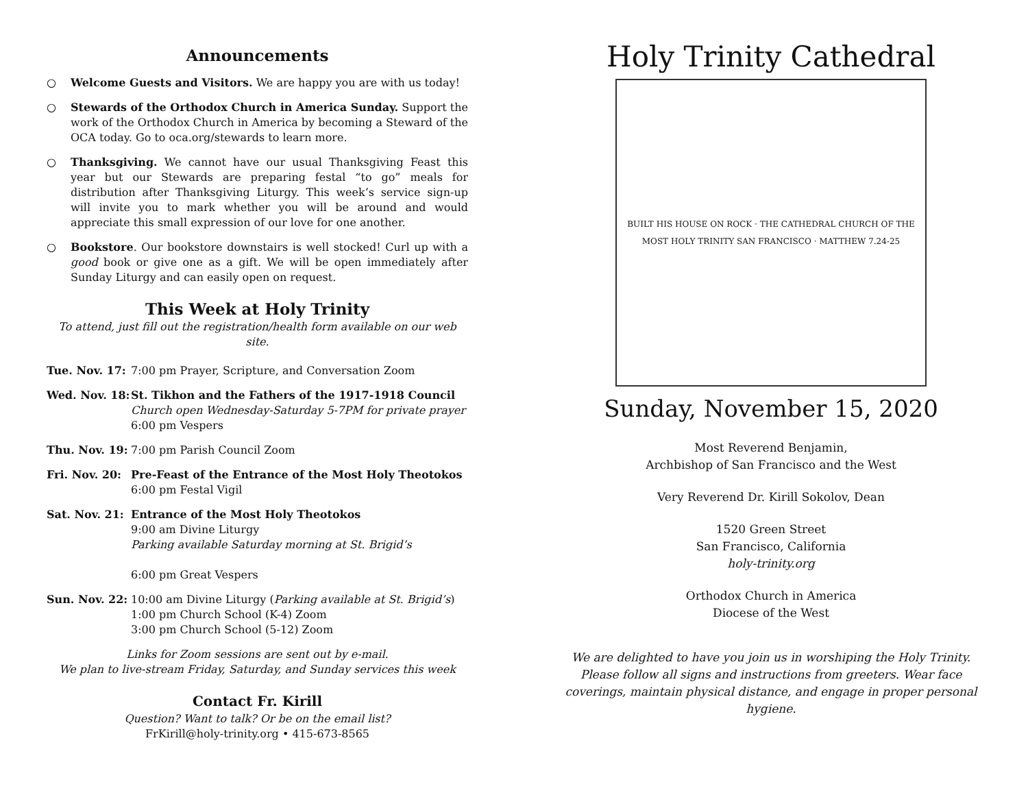Announcements
○ Welcome Guests and Visitors. We are happy you are with us today!
○ Stewards of the Orthodox Church in America Sunday. Support the work of the Orthodox Church in America by becoming a Steward of the OCA today. Go to oca.org/stewards to learn more.
○ Thanksgiving. We cannot have our usual Thanksgiving Feast this year but our Stewards are preparing festal “to go” meals for distribution after Thanksgiving Liturgy. This week’s service sign-up will invite you to mark whether you will be around and would appreciate this small expression of our love for one another.
○ Bookstore. Our bookstore downstairs is well stocked! Curl up with a good book or give one as a gift. We will be open immediately after Sunday Liturgy and can easily open on request.
This Week at Holy Trinity
To attend, just fill out the registration/health form available on our web site.
Tue. Nov. 17: 7:00 pm Prayer, Scripture, and Conversation Zoom
Wed. Nov. 18: St. Tikhon and the Fathers of the 1917-1918 Council
Church open Wednesday-Saturday 5-7PM for private prayer
6:00 pm Vespers
Thu. Nov. 19: 7:00 pm Parish Council Zoom
Fri. Nov. 20: Pre-Feast of the Entrance of the Most Holy Theotokos
6:00 pm Festal Vigil
Sat. Nov. 21: Entrance of the Most Holy Theotokos
9:00 am Divine Liturgy
Parking available Saturday morning at St. Brigid’s
6:00 pm Great Vespers
Sun. Nov. 22: 10:00 am Divine Liturgy (Parking available at St. Brigid’s)
1:00 pm Church School (K-4) Zoom
3:00 pm Church School (5-12) Zoom
Links for Zoom sessions are sent out by e-mail.
We plan to live-stream Friday, Saturday, and Sunday services this week
Contact Fr. Kirill
Question? Want to talk? Or be on the email list?
FrKirill@holy-trinity.org • 415-673-8565
Holy Trinity Cathedral
BUILT HIS HOUSE ON ROCK · THE CATHEDRAL CHURCH OF THE MOST HOLY TRINITY SAN FRANCISCO · MATTHEW 7.24-25
Sunday, November 15, 2020
Most Reverend Benjamin,
Archbishop of San Francisco and the West
Very Reverend Dr. Kirill Sokolov, Dean
1520 Green Street
San Francisco, California
holy-trinity.org
Orthodox Church in America
Diocese of the West
We are delighted to have you join us in worshiping the Holy Trinity. Please follow all signs and instructions from greeters. Wear face coverings, maintain physical distance, and engage in proper personal hygiene.